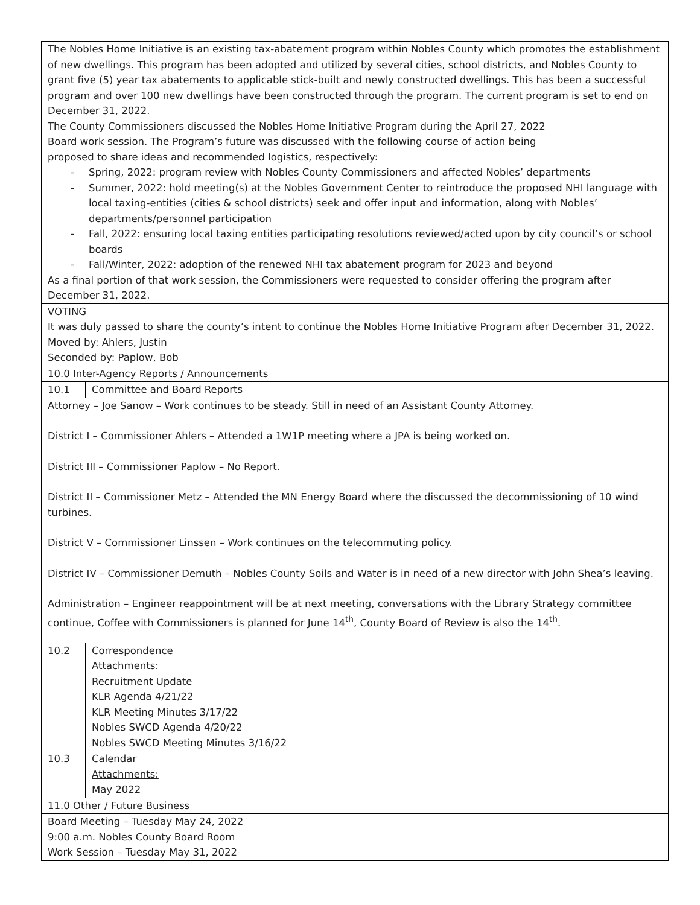| The Nobles Home Initiative is an existing tax-abatement program within Nobles County which promotes the establishment of new dwellings. This program has been adopted and utilized by several cities, school districts, and Nobles County to grant five (5) year tax abatements to applicable stick-built and newly constructed dwellings. This has been a successful program and over 100 new dwellings have been constructed through the program. The current program is set to end on December 31, 2022. The County Commissioners discussed the Nobles Home Initiative Program during the April 27, 2022 Board work session. The Program’s future was discussed with the following course of action being proposed to share ideas and recommended logistics, respectively: - Spring, 2022: program review with Nobles County Commissioners and affected Nobles’ departments - Summer, 2022: hold meeting(s) at the Nobles Government Center to reintroduce the proposed NHI language with local taxing-entities (cities & school districts) seek and offer input and information, along with Nobles’ departments/personnel participation - Fall, 2022: ensuring local taxing entities participating resolutions reviewed/acted upon by city council’s or school boards - Fall/Winter, 2022: adoption of the renewed NHI tax abatement program for 2023 and beyond As a final portion of that work session, the Commissioners were requested to consider offering the program after December 31, 2022. | |
| VOTING It was duly passed to share the county’s intent to continue the Nobles Home Initiative Program after December 31, 2022. Moved by: Ahlers, Justin Seconded by: Paplow, Bob | |
| 10.0 Inter-Agency Reports / Announcements | |
| 10.1 | Committee and Board Reports |
| Attorney – Joe Sanow – Work continues to be steady. Still in need of an Assistant County Attorney. District I – Commissioner Ahlers – Attended a 1W1P meeting where a JPA is being worked on. District III – Commissioner Paplow – No Report. District II – Commissioner Metz – Attended the MN Energy Board where the discussed the decommissioning of 10 wind turbines. District V – Commissioner Linssen – Work continues on the telecommuting policy. District IV – Commissioner Demuth – Nobles County Soils and Water is in need of a new director with John Shea’s leaving. Administration – Engineer reappointment will be at next meeting, conversations with the Library Strategy committee continue, Coffee with Commissioners is planned for June 14<sup>th</sup>, County Board of Review is also the 14<sup>th</sup>. | |
| 10.2 | Correspondence Attachments: Recruitment Update KLR Agenda 4/21/22 KLR Meeting Minutes 3/17/22 Nobles SWCD Agenda 4/20/22 Nobles SWCD Meeting Minutes 3/16/22 |
| 10.3 | Calendar Attachments: May 2022 |
| 11.0 Other / Future Business | |
| Board Meeting – Tuesday May 24, 2022 9:00 a.m. Nobles County Board Room Work Session – Tuesday May 31, 2022 | |